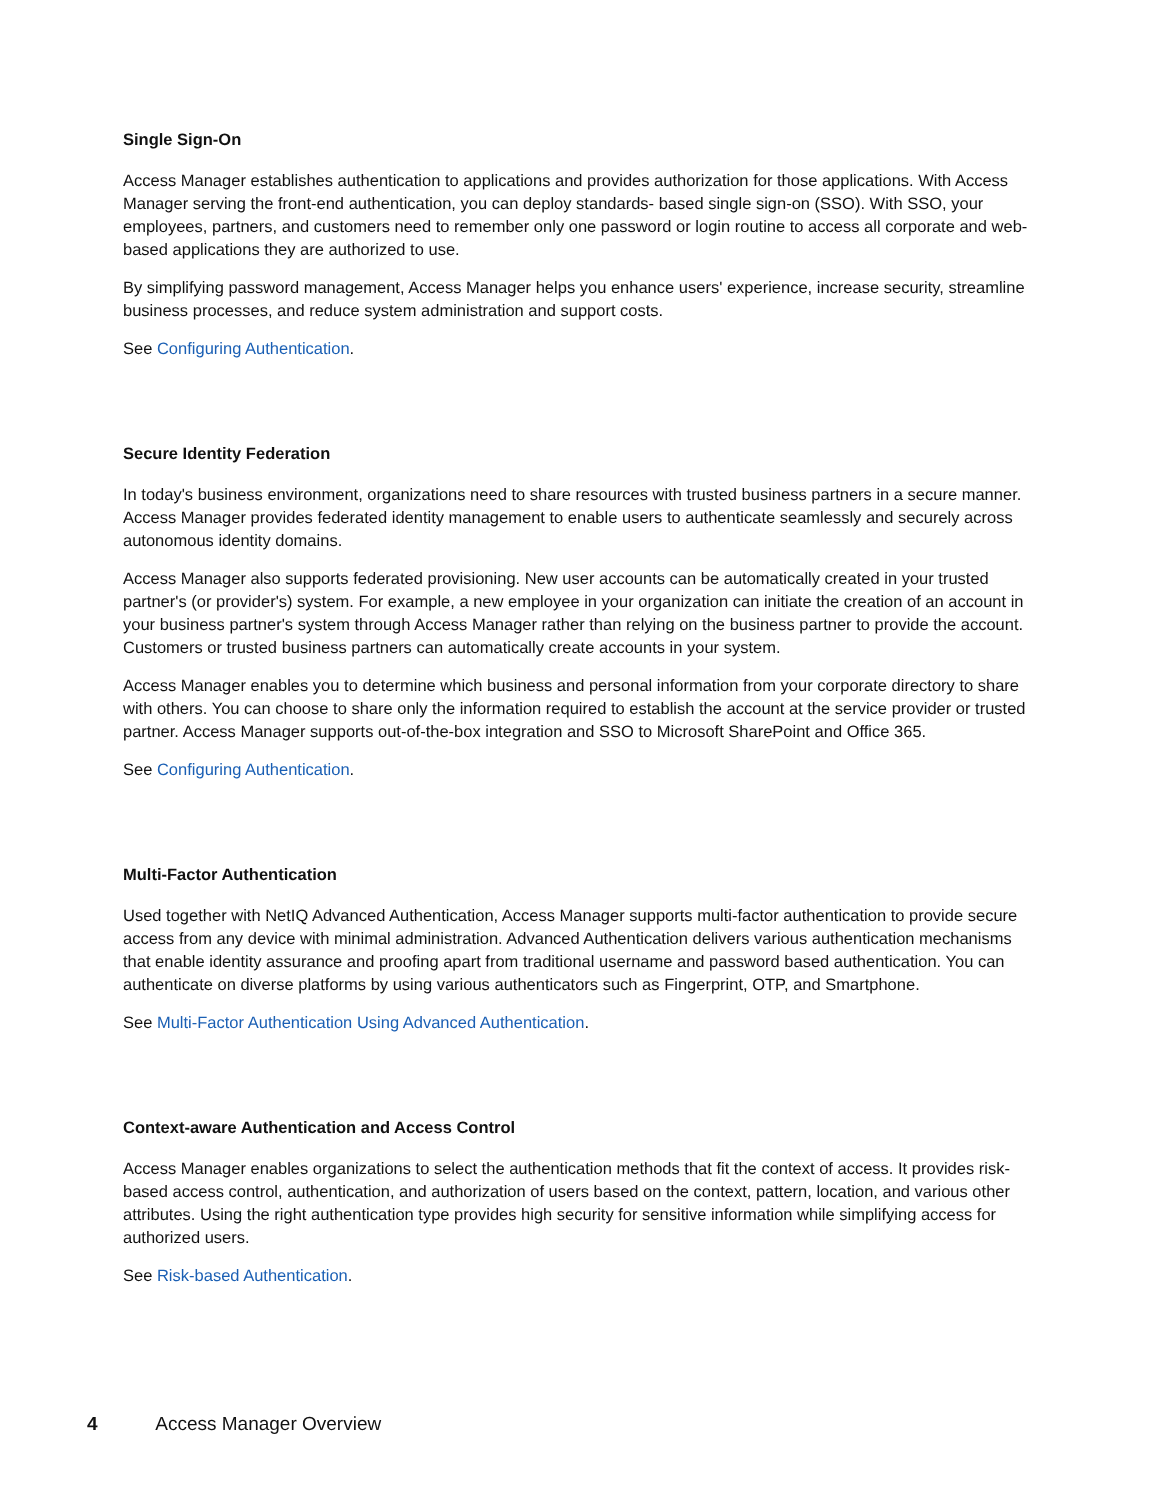Single Sign-On
Access Manager establishes authentication to applications and provides authorization for those applications. With Access Manager serving the front-end authentication, you can deploy standards- based single sign-on (SSO). With SSO, your employees, partners, and customers need to remember only one password or login routine to access all corporate and web-based applications they are authorized to use.
By simplifying password management, Access Manager helps you enhance users' experience, increase security, streamline business processes, and reduce system administration and support costs.
See Configuring Authentication.
Secure Identity Federation
In today's business environment, organizations need to share resources with trusted business partners in a secure manner. Access Manager provides federated identity management to enable users to authenticate seamlessly and securely across autonomous identity domains.
Access Manager also supports federated provisioning. New user accounts can be automatically created in your trusted partner's (or provider's) system. For example, a new employee in your organization can initiate the creation of an account in your business partner's system through Access Manager rather than relying on the business partner to provide the account. Customers or trusted business partners can automatically create accounts in your system.
Access Manager enables you to determine which business and personal information from your corporate directory to share with others. You can choose to share only the information required to establish the account at the service provider or trusted partner. Access Manager supports out-of-the-box integration and SSO to Microsoft SharePoint and Office 365.
See Configuring Authentication.
Multi-Factor Authentication
Used together with NetIQ Advanced Authentication, Access Manager supports multi-factor authentication to provide secure access from any device with minimal administration. Advanced Authentication delivers various authentication mechanisms that enable identity assurance and proofing apart from traditional username and password based authentication. You can authenticate on diverse platforms by using various authenticators such as Fingerprint, OTP, and Smartphone.
See Multi-Factor Authentication Using Advanced Authentication.
Context-aware Authentication and Access Control
Access Manager enables organizations to select the authentication methods that fit the context of access. It provides risk-based access control, authentication, and authorization of users based on the context, pattern, location, and various other attributes. Using the right authentication type provides high security for sensitive information while simplifying access for authorized users.
See Risk-based Authentication.
4 Access Manager Overview